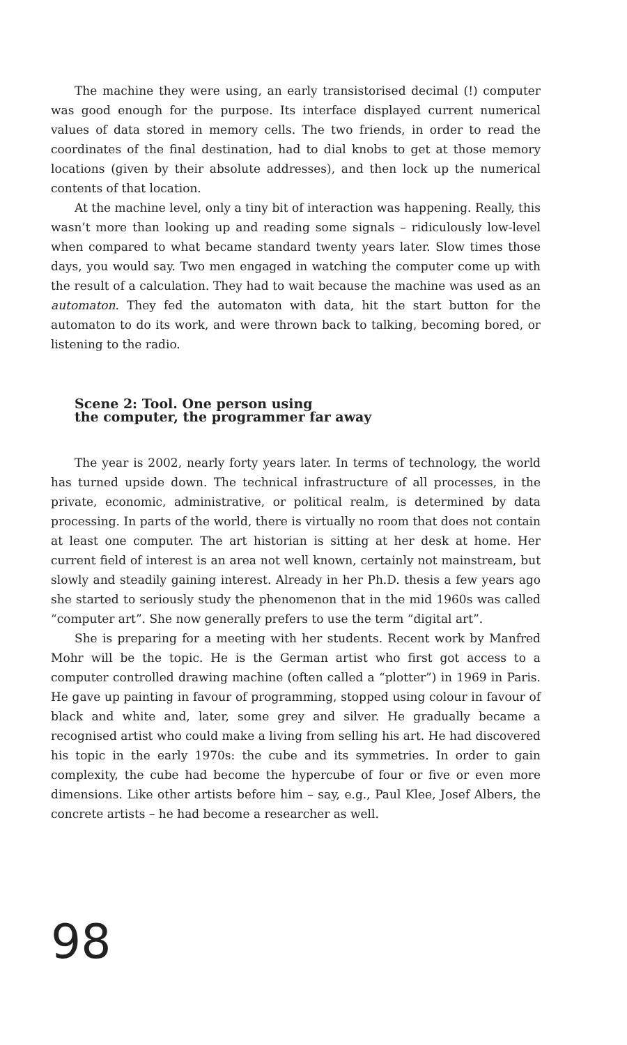The machine they were using, an early transistorised decimal (!) computer was good enough for the purpose. Its interface displayed current numerical values of data stored in memory cells. The two friends, in order to read the coordinates of the final destination, had to dial knobs to get at those memory locations (given by their absolute addresses), and then lock up the numerical contents of that location.
At the machine level, only a tiny bit of interaction was happening. Really, this wasn’t more than looking up and reading some signals – ridiculously low-level when compared to what became standard twenty years later. Slow times those days, you would say. Two men engaged in watching the computer come up with the result of a calculation. They had to wait because the machine was used as an automaton. They fed the automaton with data, hit the start button for the automaton to do its work, and were thrown back to talking, becoming bored, or listening to the radio.
Scene 2: Tool. One person using
the computer, the programmer far away
The year is 2002, nearly forty years later. In terms of technology, the world has turned upside down. The technical infrastructure of all processes, in the private, economic, administrative, or political realm, is determined by data processing. In parts of the world, there is virtually no room that does not contain at least one computer. The art historian is sitting at her desk at home. Her current field of interest is an area not well known, certainly not mainstream, but slowly and steadily gaining interest. Already in her Ph.D. thesis a few years ago she started to seriously study the phenomenon that in the mid 1960s was called “computer art”. She now generally prefers to use the term “digital art”.
She is preparing for a meeting with her students. Recent work by Manfred Mohr will be the topic. He is the German artist who first got access to a computer controlled drawing machine (often called a “plotter”) in 1969 in Paris. He gave up painting in favour of programming, stopped using colour in favour of black and white and, later, some grey and silver. He gradually became a recognised artist who could make a living from selling his art. He had discovered his topic in the early 1970s: the cube and its symmetries. In order to gain complexity, the cube had become the hypercube of four or five or even more dimensions. Like other artists before him – say, e.g., Paul Klee, Josef Albers, the concrete artists – he had become a researcher as well.
98